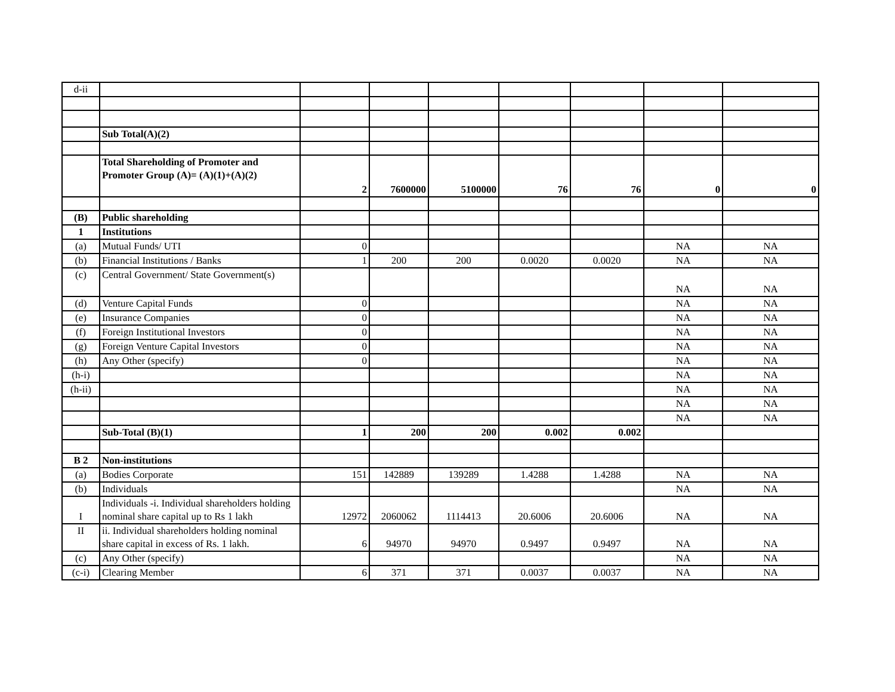| d-ii | | | | | | | | |
| | Sub Total(A)(2) | | | | | | | |
| | Total Shareholding of Promoter and Promoter Group (A)= (A)(1)+(A)(2) | 2 | 7600000 | 5100000 | 76 | 76 | 0 | 0 |
| (B) | Public shareholding | | | | | | | |
| 1 | Institutions | | | | | | | |
| (a) | Mutual Funds/ UTI | 0 | | | | | NA | NA |
| (b) | Financial Institutions / Banks | 1 | 200 | 200 | 0.0020 | 0.0020 | NA | NA |
| (c) | Central Government/ State Government(s) | | | | | | NA | NA |
| (d) | Venture Capital Funds | 0 | | | | | NA | NA |
| (e) | Insurance Companies | 0 | | | | | NA | NA |
| (f) | Foreign Institutional Investors | 0 | | | | | NA | NA |
| (g) | Foreign Venture Capital Investors | 0 | | | | | NA | NA |
| (h) | Any Other (specify) | 0 | | | | | NA | NA |
| (h-i) | | | | | | | NA | NA |
| (h-ii) | | | | | | | NA | NA |
| | | | | | | | NA | NA |
| | | | | | | | NA | NA |
| | Sub-Total (B)(1) | 1 | 200 | 200 | 0.002 | 0.002 | | |
| B 2 | Non-institutions | | | | | | | |
| (a) | Bodies Corporate | 151 | 142889 | 139289 | 1.4288 | 1.4288 | NA | NA |
| (b) | Individuals | | | | | | NA | NA |
| I | Individuals -i. Individual shareholders holding nominal share capital up to Rs 1 lakh | 12972 | 2060062 | 1114413 | 20.6006 | 20.6006 | NA | NA |
| II | ii. Individual shareholders holding nominal share capital in excess of Rs. 1 lakh. | 6 | 94970 | 94970 | 0.9497 | 0.9497 | NA | NA |
| (c) | Any Other (specify) | | | | | | NA | NA |
| (c-i) | Clearing Member | 6 | 371 | 371 | 0.0037 | 0.0037 | NA | NA |